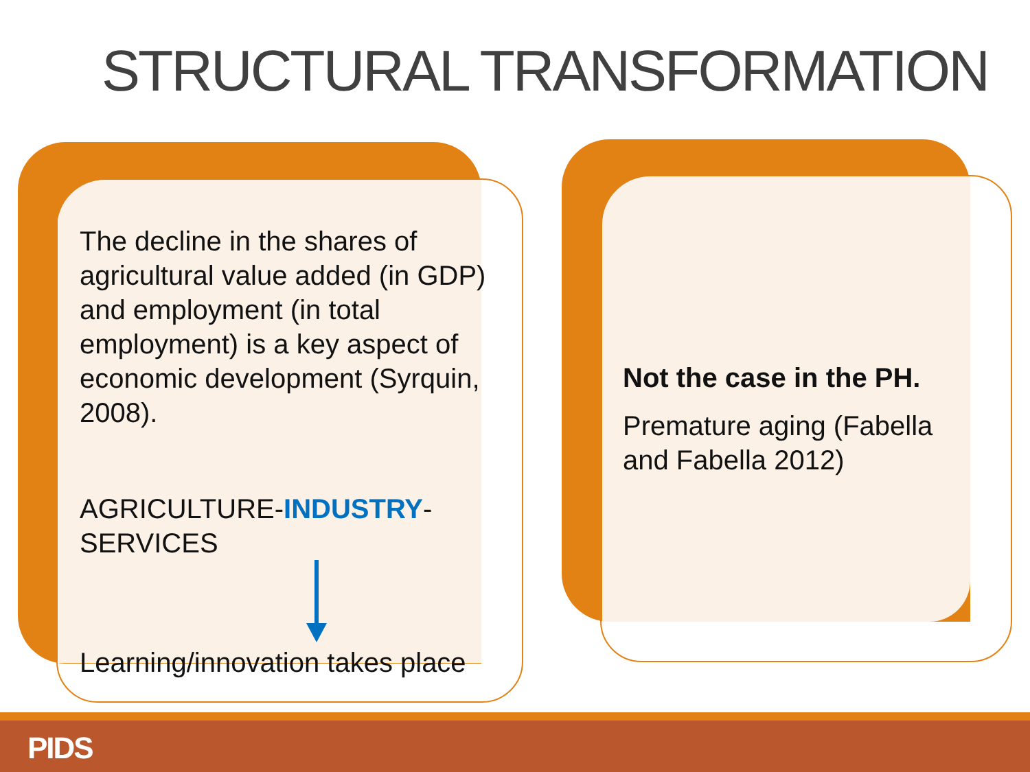STRUCTURAL TRANSFORMATION
The decline in the shares of agricultural value added (in GDP) and employment (in total employment) is a key aspect of economic development (Syrquin, 2008).
AGRICULTURE-INDUSTRY-SERVICES
Learning/innovation takes place
Not the case in the PH.
Premature aging (Fabella and Fabella 2012)
PIDS